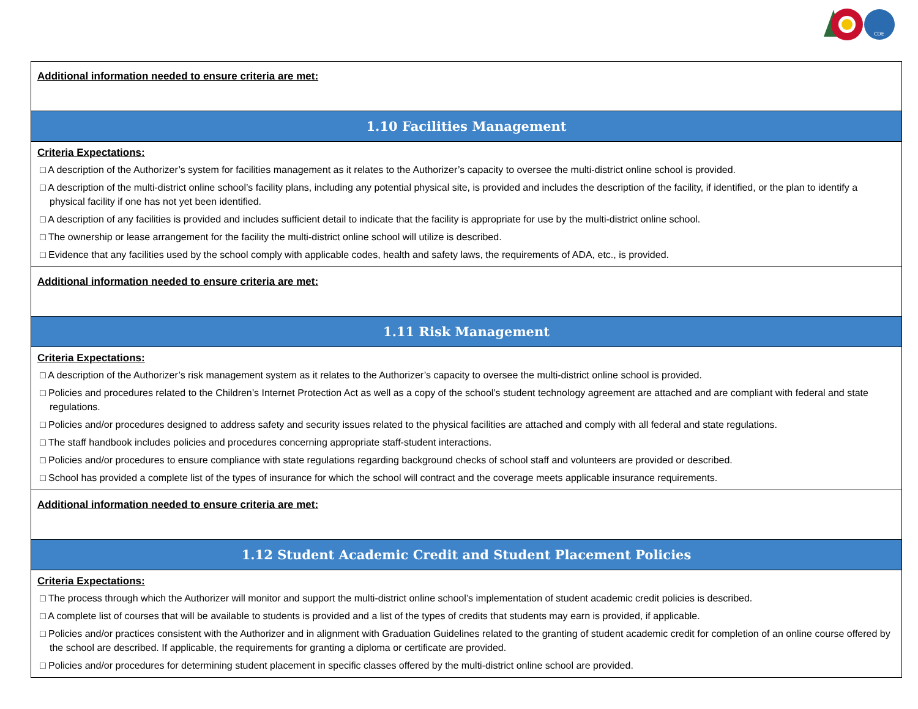CDE
| Additional information needed to ensure criteria are met: |
| 1.10 Facilities Management |
| Criteria Expectations: □ A description of the Authorizer’s system for facilities management as it relates to the Authorizer’s capacity to oversee the multi-district online school is provided. □ A description of the multi-district online school’s facility plans, including any potential physical site, is provided and includes the description of the facility, if identified, or the plan to identify a physical facility if one has not yet been identified. □ A description of any facilities is provided and includes sufficient detail to indicate that the facility is appropriate for use by the multi-district online school. □ The ownership or lease arrangement for the facility the multi-district online school will utilize is described. □ Evidence that any facilities used by the school comply with applicable codes, health and safety laws, the requirements of ADA, etc., is provided. |
| Additional information needed to ensure criteria are met: |
| 1.11 Risk Management |
| Criteria Expectations: □ A description of the Authorizer’s risk management system as it relates to the Authorizer’s capacity to oversee the multi-district online school is provided. □ Policies and procedures related to the Children’s Internet Protection Act as well as a copy of the school’s student technology agreement are attached and are compliant with federal and state regulations. □ Policies and/or procedures designed to address safety and security issues related to the physical facilities are attached and comply with all federal and state regulations. □ The staff handbook includes policies and procedures concerning appropriate staff-student interactions. □ Policies and/or procedures to ensure compliance with state regulations regarding background checks of school staff and volunteers are provided or described. □ School has provided a complete list of the types of insurance for which the school will contract and the coverage meets applicable insurance requirements. |
| Additional information needed to ensure criteria are met: |
| 1.12 Student Academic Credit and Student Placement Policies |
| Criteria Expectations: □ The process through which the Authorizer will monitor and support the multi-district online school’s implementation of student academic credit policies is described. □ A complete list of courses that will be available to students is provided and a list of the types of credits that students may earn is provided, if applicable. □ Policies and/or practices consistent with the Authorizer and in alignment with Graduation Guidelines related to the granting of student academic credit for completion of an online course offered by the school are described. If applicable, the requirements for granting a diploma or certificate are provided. □ Policies and/or procedures for determining student placement in specific classes offered by the multi-district online school are provided. |